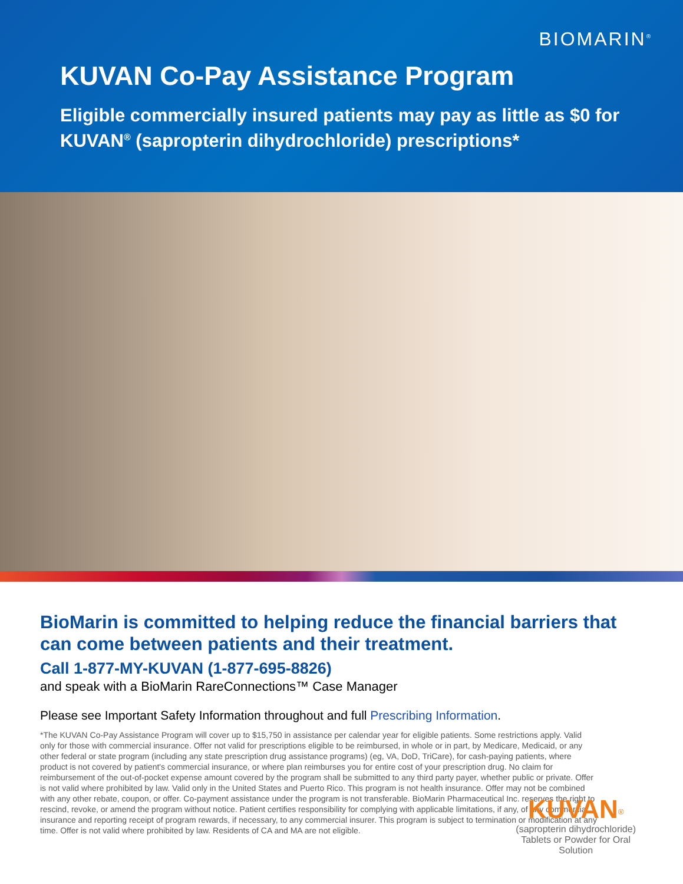BIOMARIN<sup>®</sup>
KUVAN Co-Pay Assistance Program
Eligible commercially insured patients may pay as little as $0 for KUVAN<sup>®</sup> (sapropterin dihydrochloride) prescriptions*
BioMarin is committed to helping reduce the financial barriers that can come between patients and their treatment.
Call 1-877-MY-KUVAN (1-877-695-8826)
and speak with a BioMarin RareConnections™ Case Manager
Please see Important Safety Information throughout and full Prescribing Information.
*The KUVAN Co-Pay Assistance Program will cover up to $15,750 in assistance per calendar year for eligible patients. Some restrictions apply. Valid only for those with commercial insurance. Offer not valid for prescriptions eligible to be reimbursed, in whole or in part, by Medicare, Medicaid, or any other federal or state program (including any state prescription drug assistance programs) (eg, VA, DoD, TriCare), for cash-paying patients, where product is not covered by patient's commercial insurance, or where plan reimburses you for entire cost of your prescription drug. No claim for reimbursement of the out-of-pocket expense amount covered by the program shall be submitted to any third party payer, whether public or private. Offer is not valid where prohibited by law. Valid only in the United States and Puerto Rico. This program is not health insurance. Offer may not be combined with any other rebate, coupon, or offer. Co-payment assistance under the program is not transferable. BioMarin Pharmaceutical Inc. reserves the right to rescind, revoke, or amend the program without notice. Patient certifies responsibility for complying with applicable limitations, if any, of any commercial insurance and reporting receipt of program rewards, if necessary, to any commercial insurer. This program is subject to termination or modification at any time. Offer is not valid where prohibited by law. Residents of CA and MA are not eligible.
KUVAN<sup>®</sup>
(sapropterin dihydrochloride)
Tablets or Powder for Oral Solution